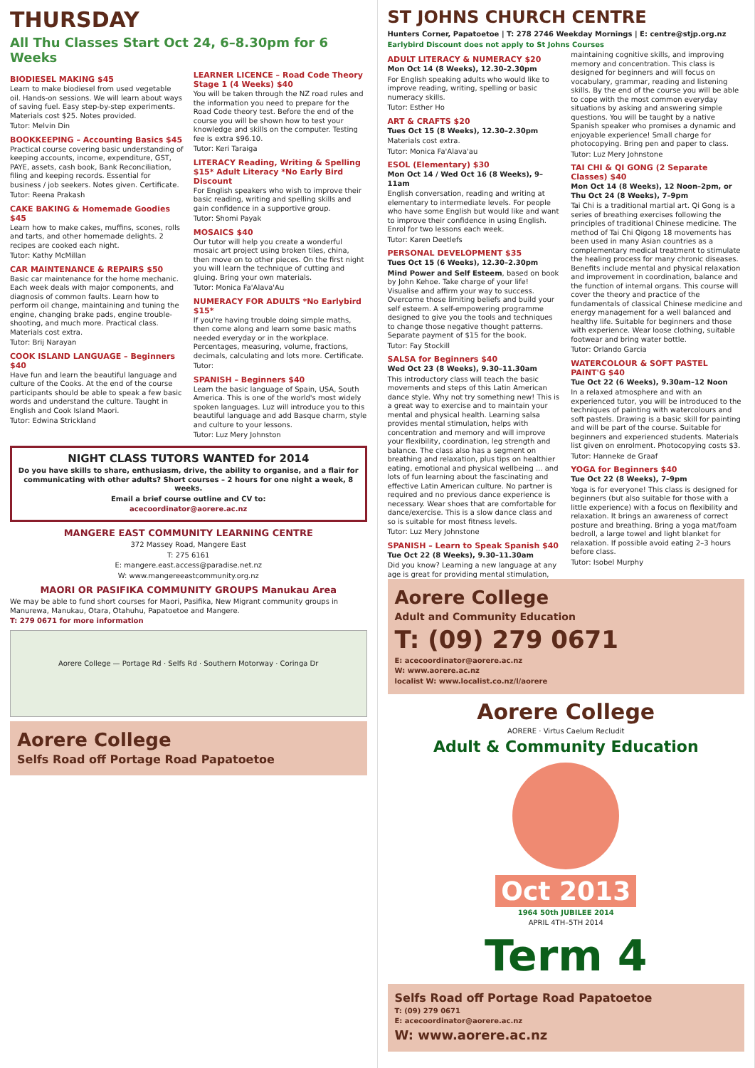THURSDAY
All Thu Classes Start Oct 24, 6–8.30pm for 6 Weeks
BIODIESEL MAKING $45
Learn to make biodiesel from used vegetable oil. Hands-on sessions. We will learn about ways of saving fuel. Easy step-by-step experiments. Materials cost $25. Notes provided.
Tutor: Melvin Din
BOOKKEEPING – Accounting Basics $45
Practical course covering basic understanding of keeping accounts, income, expenditure, GST, PAYE, assets, cash book, Bank Reconciliation, filing and keeping records. Essential for business / job seekers. Notes given. Certificate.
Tutor: Reena Prakash
CAKE BAKING & Homemade Goodies $45
Learn how to make cakes, muffins, scones, rolls and tarts, and other homemade delights. 2 recipes are cooked each night.
Tutor: Kathy McMillan
CAR MAINTENANCE & REPAIRS $50
Basic car maintenance for the home mechanic. Each week deals with major components, and diagnosis of common faults. Learn how to perform oil change, maintaining and tuning the engine, changing brake pads, engine trouble-shooting, and much more. Practical class. Materials cost extra.
Tutor: Brij Narayan
COOK ISLAND LANGUAGE – Beginners $40
Have fun and learn the beautiful language and culture of the Cooks. At the end of the course participants should be able to speak a few basic words and understand the culture. Taught in English and Cook Island Maori.
Tutor: Edwina Strickland
LEARNER LICENCE – Road Code Theory Stage 1 (4 Weeks) $40
You will be taken through the NZ road rules and the information you need to prepare for the Road Code theory test. Before the end of the course you will be shown how to test your knowledge and skills on the computer. Testing fee is extra $96.10.
Tutor: Keri Taraiga
LITERACY Reading, Writing & Spelling $15* Adult Literacy *No Early Bird Discount
For English speakers who wish to improve their basic reading, writing and spelling skills and gain confidence in a supportive group.
Tutor: Shomi Payak
MOSAICS $40
Our tutor will help you create a wonderful mosaic art project using broken tiles, china, then move on to other pieces. On the first night you will learn the technique of cutting and gluing. Bring your own materials.
Tutor: Monica Fa'Alava'Au
NUMERACY FOR ADULTS *No Earlybird $15*
If you're having trouble doing simple maths, then come along and learn some basic maths needed everyday or in the workplace. Percentages, measuring, volume, fractions, decimals, calculating and lots more. Certificate.
Tutor:
SPANISH – Beginners $40
Learn the basic language of Spain, USA, South America. This is one of the world's most widely spoken languages. Luz will introduce you to this beautiful language and add Basque charm, style and culture to your lessons.
Tutor: Luz Mery Johnston
NIGHT CLASS TUTORS WANTED for 2014
Do you have skills to share, enthusiasm, drive, the ability to organise, and a flair for communicating with other adults? Short courses – 2 hours for one night a week, 8 weeks.
Email a brief course outline and CV to:
acecoordinator@aorere.ac.nz
MANGERE EAST COMMUNITY LEARNING CENTRE
372 Massey Road, Mangere East
T: 275 6161
E: mangere.east.access@paradise.net.nz
W: www.mangereeastcommunity.org.nz
MAORI OR PASIFIKA COMMUNITY GROUPS Manukau Area
We may be able to fund short courses for Maori, Pasifika, New Migrant community groups in Manurewa, Manukau, Otara, Otahuhu, Papatoetoe and Mangere.
T: 279 0671 for more information
Aorere College — Portage Rd · Selfs Rd · Southern Motorway · Coringa Dr
Aorere College
Selfs Road off Portage Road Papatoetoe
ST JOHNS CHURCH CENTRE
Hunters Corner, Papatoetoe | T: 278 2746 Weekday Mornings | E: centre@stjp.org.nz
Earlybird Discount does not apply to St Johns Courses
ADULT LITERACY & NUMERACY $20
Mon Oct 14 (8 Weeks), 12.30–2.30pm
For English speaking adults who would like to improve reading, writing, spelling or basic numeracy skills.
Tutor: Esther Ho
ART & CRAFTS $20
Tues Oct 15 (8 Weeks), 12.30–2.30pm
Materials cost extra.
Tutor: Monica Fa'Alava'au
ESOL (Elementary) $30
Mon Oct 14 / Wed Oct 16 (8 Weeks), 9–11am
English conversation, reading and writing at elementary to intermediate levels. For people who have some English but would like and want to improve their confidence in using English. Enrol for two lessons each week.
Tutor: Karen Deetlefs
PERSONAL DEVELOPMENT $35
Tues Oct 15 (6 Weeks), 12.30–2.30pm
Mind Power and Self Esteem, based on book by John Kehoe. Take charge of your life! Visualise and affirm your way to success. Overcome those limiting beliefs and build your self esteem. A self-empowering programme designed to give you the tools and techniques to change those negative thought patterns. Separate payment of $15 for the book.
Tutor: Fay Stockill
SALSA for Beginners $40
Wed Oct 23 (8 Weeks), 9.30–11.30am
This introductory class will teach the basic movements and steps of this Latin American dance style. Why not try something new! This is a great way to exercise and to maintain your mental and physical health. Learning salsa provides mental stimulation, helps with concentration and memory and will improve your flexibility, coordination, leg strength and balance. The class also has a segment on breathing and relaxation, plus tips on healthier eating, emotional and physical wellbeing ... and lots of fun learning about the fascinating and effective Latin American culture. No partner is required and no previous dance experience is necessary. Wear shoes that are comfortable for dance/exercise. This is a slow dance class and so is suitable for most fitness levels.
Tutor: Luz Mery Johnstone
SPANISH – Learn to Speak Spanish $40
Tue Oct 22 (8 Weeks), 9.30–11.30am
Did you know? Learning a new language at any age is great for providing mental stimulation, maintaining cognitive skills, and improving memory and concentration. This class is designed for beginners and will focus on vocabulary, grammar, reading and listening skills. By the end of the course you will be able to cope with the most common everyday situations by asking and answering simple questions. You will be taught by a native Spanish speaker who promises a dynamic and enjoyable experience! Small charge for photocopying. Bring pen and paper to class.
Tutor: Luz Mery Johnstone
TAI CHI & QI GONG (2 Separate Classes) $40
Mon Oct 14 (8 Weeks), 12 Noon–2pm, or Thu Oct 24 (8 Weeks), 7–9pm
Tai Chi is a traditional martial art. Qi Gong is a series of breathing exercises following the principles of traditional Chinese medicine. The method of Tai Chi Qigong 18 movements has been used in many Asian countries as a complementary medical treatment to stimulate the healing process for many chronic diseases. Benefits include mental and physical relaxation and improvement in coordination, balance and the function of internal organs. This course will cover the theory and practice of the fundamentals of classical Chinese medicine and energy management for a well balanced and healthy life. Suitable for beginners and those with experience. Wear loose clothing, suitable footwear and bring water bottle.
Tutor: Orlando Garcia
WATERCOLOUR & SOFT PASTEL PAINT'G $40
Tue Oct 22 (6 Weeks), 9.30am–12 Noon
In a relaxed atmosphere and with an experienced tutor, you will be introduced to the techniques of painting with watercolours and soft pastels. Drawing is a basic skill for painting and will be part of the course. Suitable for beginners and experienced students. Materials list given on enrolment. Photocopying costs $3.
Tutor: Hanneke de Graaf
YOGA for Beginners $40
Tue Oct 22 (8 Weeks), 7–9pm
Yoga is for everyone! This class is designed for beginners (but also suitable for those with a little experience) with a focus on flexibility and relaxation. It brings an awareness of correct posture and breathing. Bring a yoga mat/foam bedroll, a large towel and light blanket for relaxation. If possible avoid eating 2–3 hours before class.
Tutor: Isobel Murphy
Aorere College
Adult and Community Education
T: (09) 279 0671
E: acecoordinator@aorere.ac.nz
W: www.aorere.ac.nz
localist W: www.localist.co.nz/l/aorere
Aorere College
AORERE · Virtus Caelum Recludit
Adult & Community Education
Oct 2013
1964 50th JUBILEE 2014
APRIL 4TH–5TH 2014
Term 4
Selfs Road off Portage Road Papatoetoe
T: (09) 279 0671
E: acecoordinator@aorere.ac.nz
W: www.aorere.ac.nz